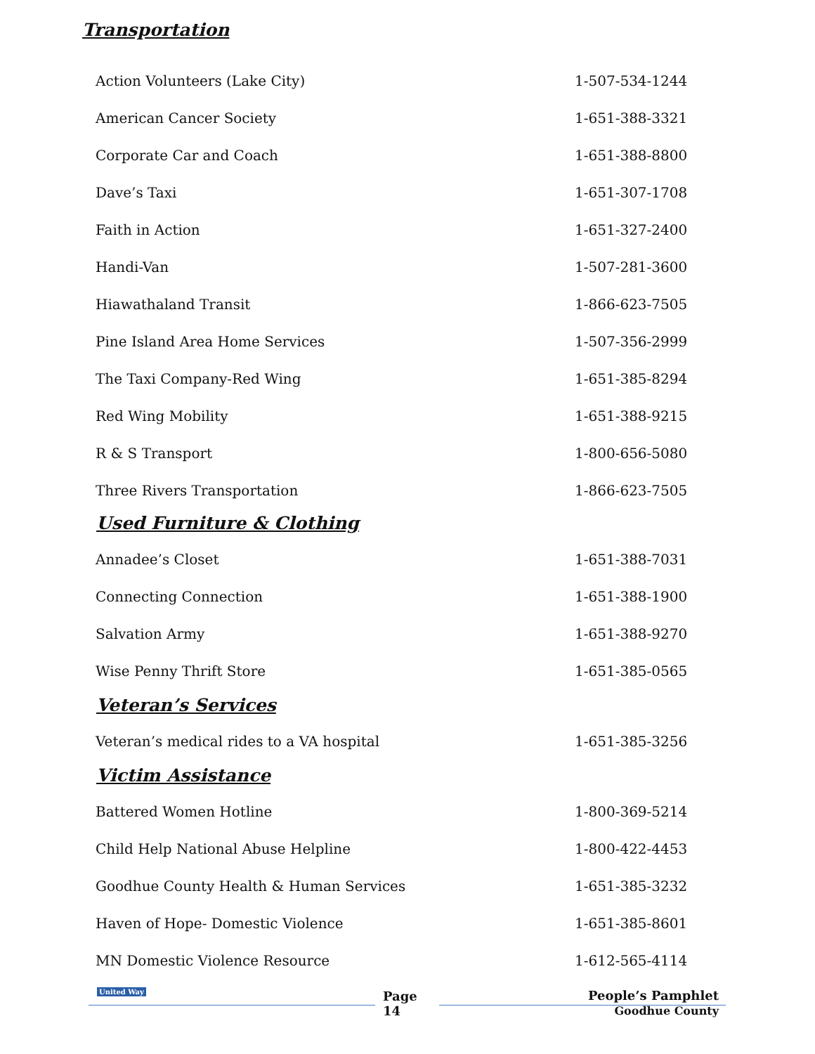Transportation
| Action Volunteers (Lake City) | 1-507-534-1244 |
| American Cancer Society | 1-651-388-3321 |
| Corporate Car and Coach | 1-651-388-8800 |
| Dave’s Taxi | 1-651-307-1708 |
| Faith in Action | 1-651-327-2400 |
| Handi-Van | 1-507-281-3600 |
| Hiawathaland Transit | 1-866-623-7505 |
| Pine Island Area Home Services | 1-507-356-2999 |
| The Taxi Company-Red Wing | 1-651-385-8294 |
| Red Wing Mobility | 1-651-388-9215 |
| R & S Transport | 1-800-656-5080 |
| Three Rivers Transportation | 1-866-623-7505 |
Used Furniture & Clothing
| Annadee’s Closet | 1-651-388-7031 |
| Connecting Connection | 1-651-388-1900 |
| Salvation Army | 1-651-388-9270 |
| Wise Penny Thrift Store | 1-651-385-0565 |
Veteran’s Services
| Veteran’s medical rides to a VA hospital | 1-651-385-3256 |
Victim Assistance
| Battered Women Hotline | 1-800-369-5214 |
| Child Help National Abuse Helpline | 1-800-422-4453 |
| Goodhue County Health & Human Services | 1-651-385-3232 |
| Haven of Hope- Domestic Violence | 1-651-385-8601 |
| MN Domestic Violence Resource | 1-612-565-4114 |
United Way Page
14
People’s Pamphlet
Goodhue County